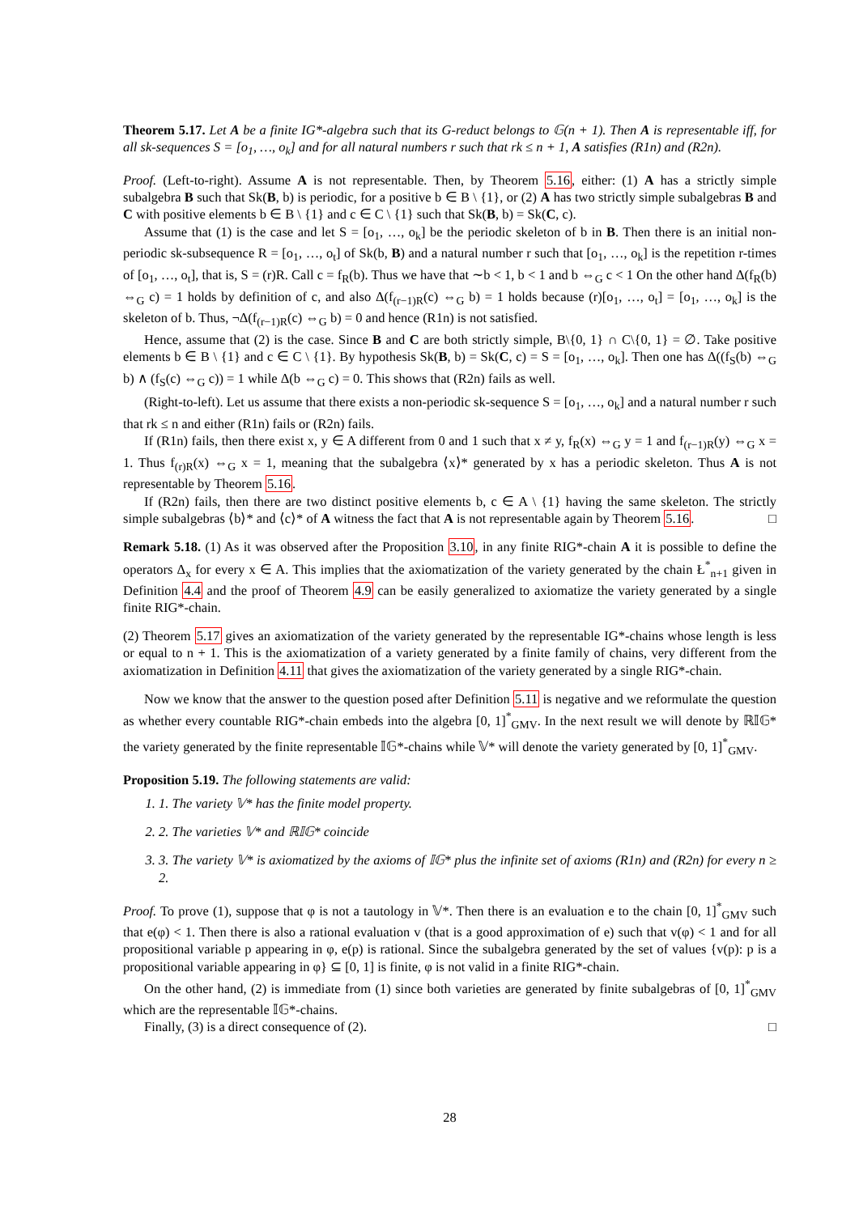Theorem 5.17. Let A be a finite IG*-algebra such that its G-reduct belongs to 𝔾(n + 1). Then A is representable iff, for all sk-sequences S = [o<sub>1</sub>, …, o<sub>k</sub>] and for all natural numbers r such that rk ≤ n + 1, A satisfies (R1n) and (R2n).
Proof. (Left-to-right). Assume A is not representable. Then, by Theorem 5.16, either: (1) A has a strictly simple subalgebra B such that Sk(B, b) is periodic, for a positive b ∈ B \ {1}, or (2) A has two strictly simple subalgebras B and C with positive elements b ∈ B \ {1} and c ∈ C \ {1} such that Sk(B, b) = Sk(C, c).
Assume that (1) is the case and let S = [o<sub>1</sub>, …, o<sub>k</sub>] be the periodic skeleton of b in B. Then there is an initial non-periodic sk-subsequence R = [o<sub>1</sub>, …, o<sub>t</sub>] of Sk(b, B) and a natural number r such that [o<sub>1</sub>, …, o<sub>k</sub>] is the repetition r-times of [o<sub>1</sub>, …, o<sub>t</sub>], that is, S = (r)R. Call c = f<sub>R</sub>(b). Thus we have that ∼b < 1, b < 1 and b ⇔<sub>G</sub> c < 1 On the other hand Δ(f<sub>R</sub>(b) ⇔<sub>G</sub> c) = 1 holds by definition of c, and also Δ(f<sub>(r−1)R</sub>(c) ⇔<sub>G</sub> b) = 1 holds because (r)[o<sub>1</sub>, …, o<sub>t</sub>] = [o<sub>1</sub>, …, o<sub>k</sub>] is the skeleton of b. Thus, ¬Δ(f<sub>(r−1)R</sub>(c) ⇔<sub>G</sub> b) = 0 and hence (R1n) is not satisfied.
Hence, assume that (2) is the case. Since B and C are both strictly simple, B\{0, 1} ∩ C\{0, 1} = ∅. Take positive elements b ∈ B \ {1} and c ∈ C \ {1}. By hypothesis Sk(B, b) = Sk(C, c) = S = [o<sub>1</sub>, …, o<sub>k</sub>]. Then one has Δ((f<sub>S</sub>(b) ⇔<sub>G</sub> b) ∧ (f<sub>S</sub>(c) ⇔<sub>G</sub> c)) = 1 while Δ(b ⇔<sub>G</sub> c) = 0. This shows that (R2n) fails as well.
(Right-to-left). Let us assume that there exists a non-periodic sk-sequence S = [o<sub>1</sub>, …, o<sub>k</sub>] and a natural number r such that rk ≤ n and either (R1n) fails or (R2n) fails.
If (R1n) fails, then there exist x, y ∈ A different from 0 and 1 such that x ≠ y, f<sub>R</sub>(x) ⇔<sub>G</sub> y = 1 and f<sub>(r−1)R</sub>(y) ⇔<sub>G</sub> x = 1. Thus f<sub>(r)R</sub>(x) ⇔<sub>G</sub> x = 1, meaning that the subalgebra ⟨x⟩* generated by x has a periodic skeleton. Thus A is not representable by Theorem 5.16.
If (R2n) fails, then there are two distinct positive elements b, c ∈ A \ {1} having the same skeleton. The strictly simple subalgebras ⟨b⟩* and ⟨c⟩* of A witness the fact that A is not representable again by Theorem 5.16. □
Remark 5.18. (1) As it was observed after the Proposition 3.10, in any finite RIG*-chain A it is possible to define the operators Δ<sub>x</sub> for every x ∈ A. This implies that the axiomatization of the variety generated by the chain Ł<sup>*</sup><sub>n+1</sub> given in Definition 4.4 and the proof of Theorem 4.9 can be easily generalized to axiomatize the variety generated by a single finite RIG*-chain.
(2) Theorem 5.17 gives an axiomatization of the variety generated by the representable IG*-chains whose length is less or equal to n + 1. This is the axiomatization of a variety generated by a finite family of chains, very different from the axiomatization in Definition 4.11 that gives the axiomatization of the variety generated by a single RIG*-chain.
Now we know that the answer to the question posed after Definition 5.11 is negative and we reformulate the question as whether every countable RIG*-chain embeds into the algebra [0, 1]<sup>*</sup><sub>GMV</sub>. In the next result we will denote by ℝ𝕀𝔾* the variety generated by the finite representable 𝕀𝔾*-chains while 𝕍* will denote the variety generated by [0, 1]<sup>*</sup><sub>GMV</sub>.
Proposition 5.19. The following statements are valid:
1. 1. The variety 𝕍* has the finite model property.
2. 2. The varieties 𝕍* and ℝ𝕀𝔾* coincide
3. 3. The variety 𝕍* is axiomatized by the axioms of 𝕀𝔾* plus the infinite set of axioms (R1n) and (R2n) for every n ≥ 2.
Proof. To prove (1), suppose that φ is not a tautology in 𝕍*. Then there is an evaluation e to the chain [0, 1]<sup>*</sup><sub>GMV</sub> such that e(φ) < 1. Then there is also a rational evaluation v (that is a good approximation of e) such that v(φ) < 1 and for all propositional variable p appearing in φ, e(p) is rational. Since the subalgebra generated by the set of values {v(p): p is a propositional variable appearing in φ} ⊆ [0, 1] is finite, φ is not valid in a finite RIG*-chain.
On the other hand, (2) is immediate from (1) since both varieties are generated by finite subalgebras of [0, 1]<sup>*</sup><sub>GMV</sub> which are the representable 𝕀𝔾*-chains.
Finally, (3) is a direct consequence of (2). □
28